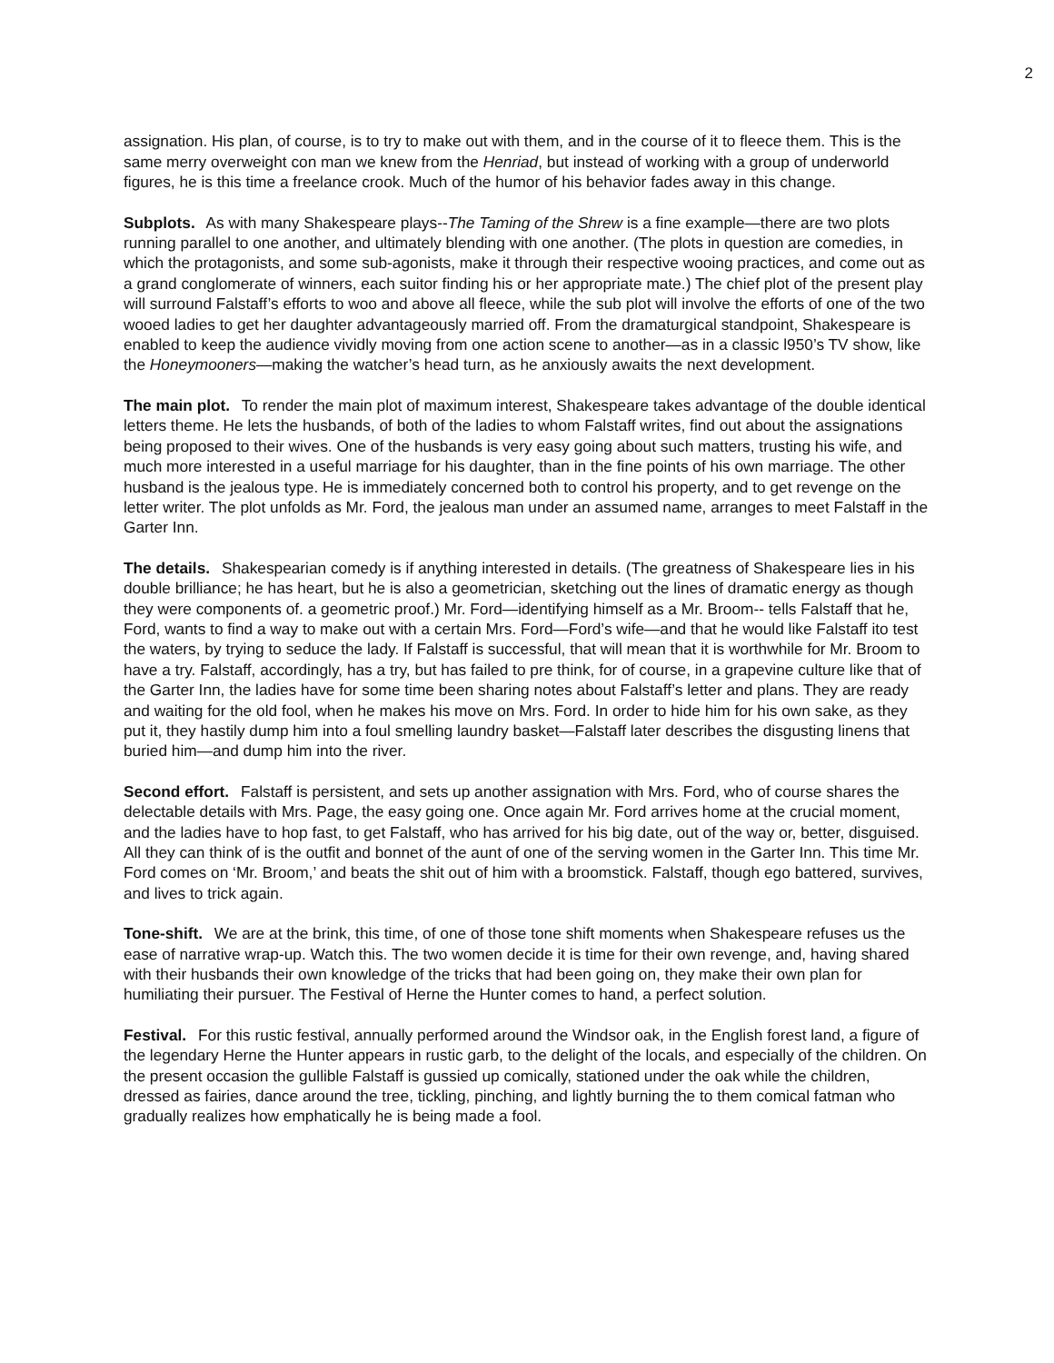2
assignation. His plan, of course, is to try to make out with them, and in the course of it to fleece them. This is the same merry overweight con man we knew from the Henriad, but instead of working with a group of underworld figures, he is this time a freelance crook. Much of the humor of his behavior fades away in this change.
Subplots. As with many Shakespeare plays--The Taming of the Shrew is a fine example—there are two plots running parallel to one another, and ultimately blending with one another. (The plots in question are comedies, in which the protagonists, and some sub-agonists, make it through their respective wooing practices, and come out as a grand conglomerate of winners, each suitor finding his or her appropriate mate.) The chief plot of the present play will surround Falstaff’s efforts to woo and above all fleece, while the sub plot will involve the efforts of one of the two wooed ladies to get her daughter advantageously married off. From the dramaturgical standpoint, Shakespeare is enabled to keep the audience vividly moving from one action scene to another—as in a classic l950’s TV show, like the Honeymooners—making the watcher’s head turn, as he anxiously awaits the next development.
The main plot. To render the main plot of maximum interest, Shakespeare takes advantage of the double identical letters theme. He lets the husbands, of both of the ladies to whom Falstaff writes, find out about the assignations being proposed to their wives. One of the husbands is very easy going about such matters, trusting his wife, and much more interested in a useful marriage for his daughter, than in the fine points of his own marriage. The other husband is the jealous type. He is immediately concerned both to control his property, and to get revenge on the letter writer. The plot unfolds as Mr. Ford, the jealous man under an assumed name, arranges to meet Falstaff in the Garter Inn.
The details. Shakespearian comedy is if anything interested in details. (The greatness of Shakespeare lies in his double brilliance; he has heart, but he is also a geometrician, sketching out the lines of dramatic energy as though they were components of. a geometric proof.) Mr. Ford—identifying himself as a Mr. Broom-- tells Falstaff that he, Ford, wants to find a way to make out with a certain Mrs. Ford—Ford’s wife—and that he would like Falstaff ito test the waters, by trying to seduce the lady. If Falstaff is successful, that will mean that it is worthwhile for Mr. Broom to have a try. Falstaff, accordingly, has a try, but has failed to pre think, for of course, in a grapevine culture like that of the Garter Inn, the ladies have for some time been sharing notes about Falstaff’s letter and plans. They are ready and waiting for the old fool, when he makes his move on Mrs. Ford. In order to hide him for his own sake, as they put it, they hastily dump him into a foul smelling laundry basket—Falstaff later describes the disgusting linens that buried him—and dump him into the river.
Second effort. Falstaff is persistent, and sets up another assignation with Mrs. Ford, who of course shares the delectable details with Mrs. Page, the easy going one. Once again Mr. Ford arrives home at the crucial moment, and the ladies have to hop fast, to get Falstaff, who has arrived for his big date, out of the way or, better, disguised. All they can think of is the outfit and bonnet of the aunt of one of the serving women in the Garter Inn. This time Mr. Ford comes on ‘Mr. Broom,’ and beats the shit out of him with a broomstick. Falstaff, though ego battered, survives, and lives to trick again.
Tone-shift. We are at the brink, this time, of one of those tone shift moments when Shakespeare refuses us the ease of narrative wrap-up. Watch this. The two women decide it is time for their own revenge, and, having shared with their husbands their own knowledge of the tricks that had been going on, they make their own plan for humiliating their pursuer. The Festival of Herne the Hunter comes to hand, a perfect solution.
Festival. For this rustic festival, annually performed around the Windsor oak, in the English forest land, a figure of the legendary Herne the Hunter appears in rustic garb, to the delight of the locals, and especially of the children. On the present occasion the gullible Falstaff is gussied up comically, stationed under the oak while the children, dressed as fairies, dance around the tree, tickling, pinching, and lightly burning the to them comical fatman who gradually realizes how emphatically he is being made a fool.